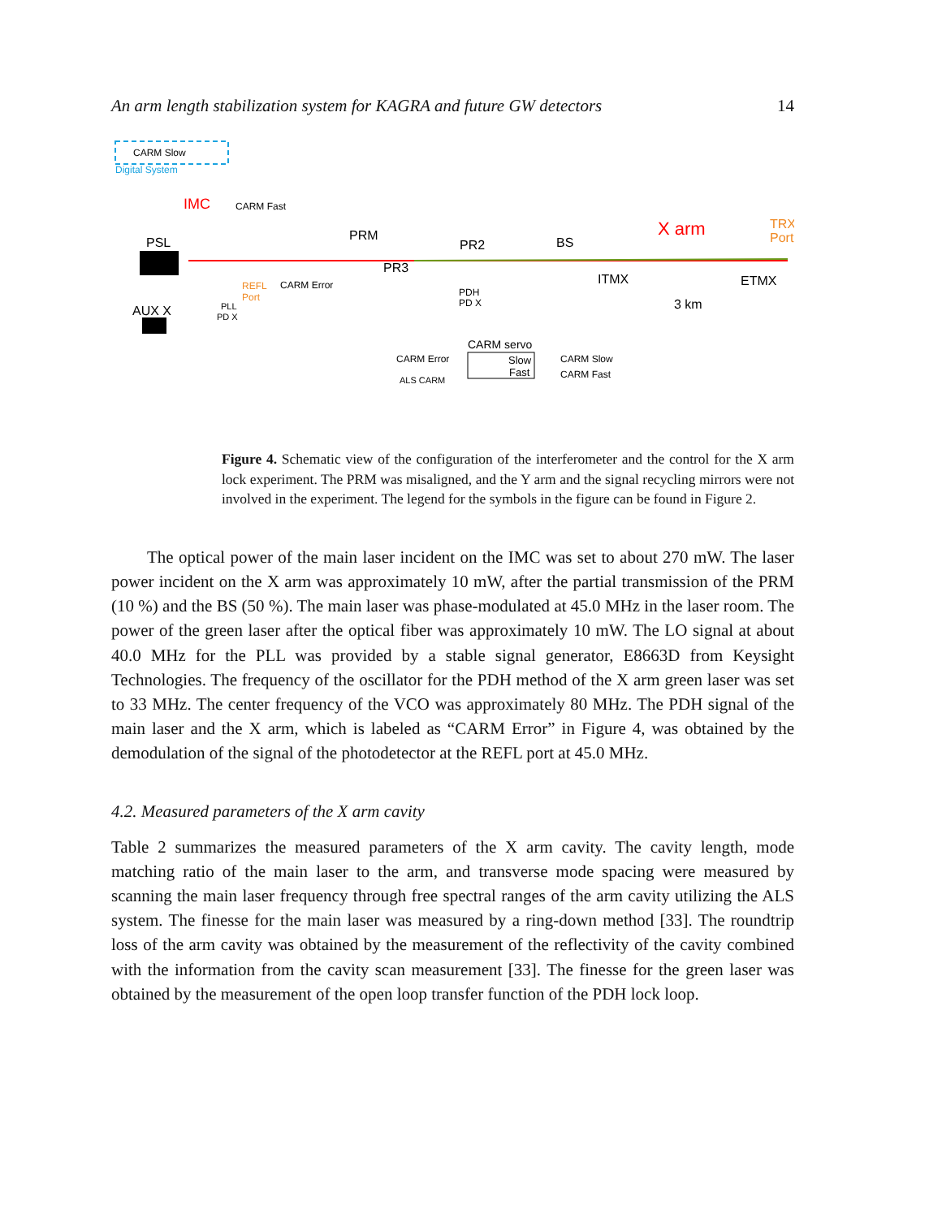An arm length stabilization system for KAGRA and future GW detectors 14
CARM Slow
Digital System
IMC
CARM Fast
PSL
PRM
PR2
PR3
BS
X arm
TRX
Port
ITMX
ETMX
3 km
REFL
Port
CARM Error
PDH
PD X
AUX X
PLL
PD X
CARM servo
Slow
Fast
CARM Error
ALS CARM
CARM Slow
CARM Fast
Figure 4. Schematic view of the configuration of the interferometer and the control for the X arm lock experiment. The PRM was misaligned, and the Y arm and the signal recycling mirrors were not involved in the experiment. The legend for the symbols in the figure can be found in Figure 2.
The optical power of the main laser incident on the IMC was set to about 270 mW. The laser power incident on the X arm was approximately 10 mW, after the partial transmission of the PRM (10 %) and the BS (50 %). The main laser was phase-modulated at 45.0 MHz in the laser room. The power of the green laser after the optical fiber was approximately 10 mW. The LO signal at about 40.0 MHz for the PLL was provided by a stable signal generator, E8663D from Keysight Technologies. The frequency of the oscillator for the PDH method of the X arm green laser was set to 33 MHz. The center frequency of the VCO was approximately 80 MHz. The PDH signal of the main laser and the X arm, which is labeled as “CARM Error” in Figure 4, was obtained by the demodulation of the signal of the photodetector at the REFL port at 45.0 MHz.
4.2. Measured parameters of the X arm cavity
Table 2 summarizes the measured parameters of the X arm cavity. The cavity length, mode matching ratio of the main laser to the arm, and transverse mode spacing were measured by scanning the main laser frequency through free spectral ranges of the arm cavity utilizing the ALS system. The finesse for the main laser was measured by a ring-down method [33]. The roundtrip loss of the arm cavity was obtained by the measurement of the reflectivity of the cavity combined with the information from the cavity scan measurement [33]. The finesse for the green laser was obtained by the measurement of the open loop transfer function of the PDH lock loop.